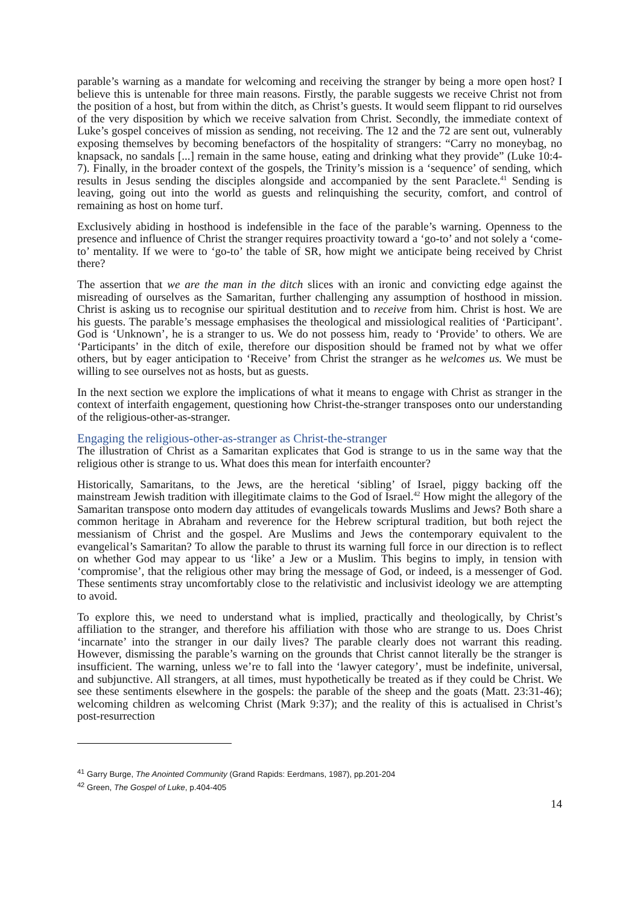parable’s warning as a mandate for welcoming and receiving the stranger by being a more open host? I believe this is untenable for three main reasons. Firstly, the parable suggests we receive Christ not from the position of a host, but from within the ditch, as Christ’s guests. It would seem flippant to rid ourselves of the very disposition by which we receive salvation from Christ. Secondly, the immediate context of Luke’s gospel conceives of mission as sending, not receiving. The 12 and the 72 are sent out, vulnerably exposing themselves by becoming benefactors of the hospitality of strangers: “Carry no moneybag, no knapsack, no sandals [...] remain in the same house, eating and drinking what they provide” (Luke 10:4-7). Finally, in the broader context of the gospels, the Trinity’s mission is a ‘sequence’ of sending, which results in Jesus sending the disciples alongside and accompanied by the sent Paraclete.<sup>41</sup> Sending is leaving, going out into the world as guests and relinquishing the security, comfort, and control of remaining as host on home turf.
Exclusively abiding in hosthood is indefensible in the face of the parable’s warning. Openness to the presence and influence of Christ the stranger requires proactivity toward a ‘go-to’ and not solely a ‘come-to’ mentality. If we were to ‘go-to’ the table of SR, how might we anticipate being received by Christ there?
The assertion that we are the man in the ditch slices with an ironic and convicting edge against the misreading of ourselves as the Samaritan, further challenging any assumption of hosthood in mission. Christ is asking us to recognise our spiritual destitution and to receive from him. Christ is host. We are his guests. The parable’s message emphasises the theological and missiological realities of ‘Participant’. God is ‘Unknown’, he is a stranger to us. We do not possess him, ready to ‘Provide’ to others. We are ‘Participants’ in the ditch of exile, therefore our disposition should be framed not by what we offer others, but by eager anticipation to ‘Receive’ from Christ the stranger as he welcomes us. We must be willing to see ourselves not as hosts, but as guests.
In the next section we explore the implications of what it means to engage with Christ as stranger in the context of interfaith engagement, questioning how Christ-the-stranger transposes onto our understanding of the religious-other-as-stranger.
Engaging the religious-other-as-stranger as Christ-the-stranger
The illustration of Christ as a Samaritan explicates that God is strange to us in the same way that the religious other is strange to us. What does this mean for interfaith encounter?
Historically, Samaritans, to the Jews, are the heretical ‘sibling’ of Israel, piggy backing off the mainstream Jewish tradition with illegitimate claims to the God of Israel.<sup>42</sup> How might the allegory of the Samaritan transpose onto modern day attitudes of evangelicals towards Muslims and Jews? Both share a common heritage in Abraham and reverence for the Hebrew scriptural tradition, but both reject the messianism of Christ and the gospel. Are Muslims and Jews the contemporary equivalent to the evangelical’s Samaritan? To allow the parable to thrust its warning full force in our direction is to reflect on whether God may appear to us ‘like’ a Jew or a Muslim. This begins to imply, in tension with ‘compromise’, that the religious other may bring the message of God, or indeed, is a messenger of God. These sentiments stray uncomfortably close to the relativistic and inclusivist ideology we are attempting to avoid.
To explore this, we need to understand what is implied, practically and theologically, by Christ’s affiliation to the stranger, and therefore his affiliation with those who are strange to us. Does Christ ‘incarnate’ into the stranger in our daily lives? The parable clearly does not warrant this reading. However, dismissing the parable’s warning on the grounds that Christ cannot literally be the stranger is insufficient. The warning, unless we’re to fall into the ‘lawyer category’, must be indefinite, universal, and subjunctive. All strangers, at all times, must hypothetically be treated as if they could be Christ. We see these sentiments elsewhere in the gospels: the parable of the sheep and the goats (Matt. 23:31-46); welcoming children as welcoming Christ (Mark 9:37); and the reality of this is actualised in Christ’s post-resurrection
<sup>41</sup> Garry Burge, The Anointed Community (Grand Rapids: Eerdmans, 1987), pp.201-204
<sup>42</sup> Green, The Gospel of Luke, p.404-405
14